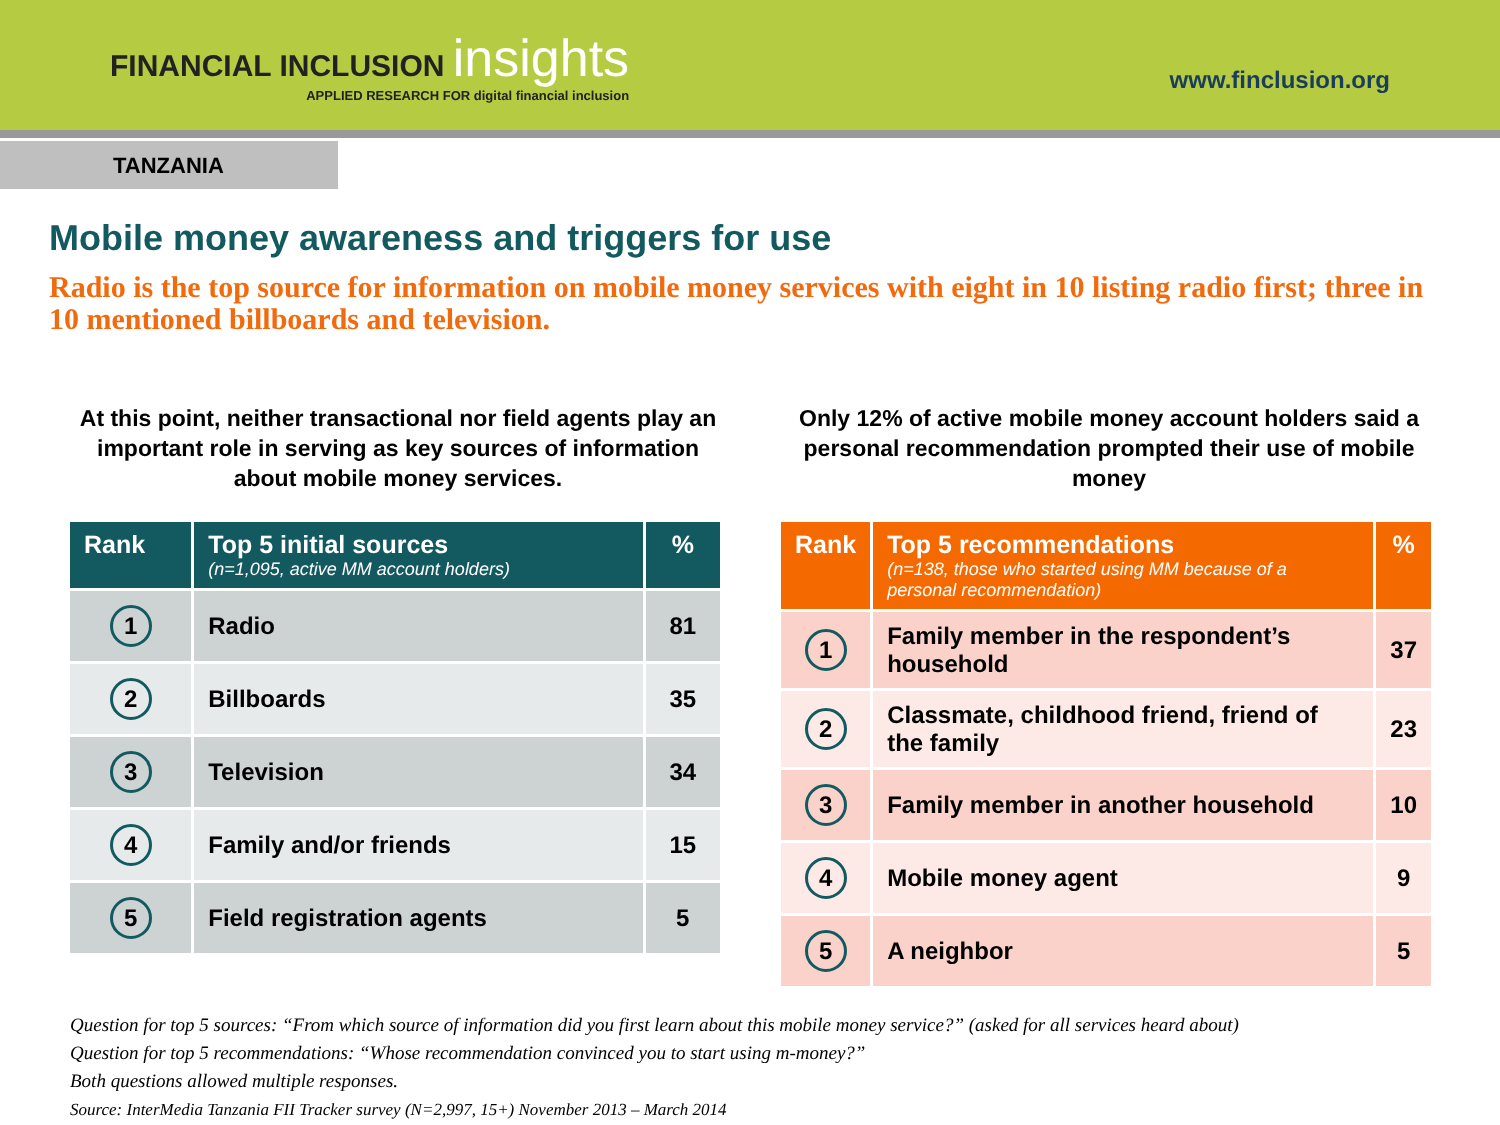FINANCIAL INCLUSION insights
APPLIED RESEARCH FOR digital financial inclusion
www.finclusion.org
TANZANIA
Mobile money awareness and triggers for use
Radio is the top source for information on mobile money services with eight in 10 listing radio first; three in 10 mentioned billboards and television.
At this point, neither transactional nor field agents play an important role in serving as key sources of information about mobile money services.
| Rank | Top 5 initial sources (n=1,095, active MM account holders) | % |
| --- | --- | --- |
| 1 | Radio | 81 |
| 2 | Billboards | 35 |
| 3 | Television | 34 |
| 4 | Family and/or friends | 15 |
| 5 | Field registration agents | 5 |
Only 12% of active mobile money account holders said a personal recommendation prompted their use of mobile money
| Rank | Top 5 recommendations (n=138, those who started using MM because of a personal recommendation) | % |
| --- | --- | --- |
| 1 | Family member in the respondent’s household | 37 |
| 2 | Classmate, childhood friend, friend of the family | 23 |
| 3 | Family member in another household | 10 |
| 4 | Mobile money agent | 9 |
| 5 | A neighbor | 5 |
Question for top 5 sources: “From which source of information did you first learn about this mobile money service?” (asked for all services heard about)
Question for top 5 recommendations: “Whose recommendation convinced you to start using m-money?”
Both questions allowed multiple responses.
Source: InterMedia Tanzania FII Tracker survey (N=2,997, 15+) November 2013 – March 2014